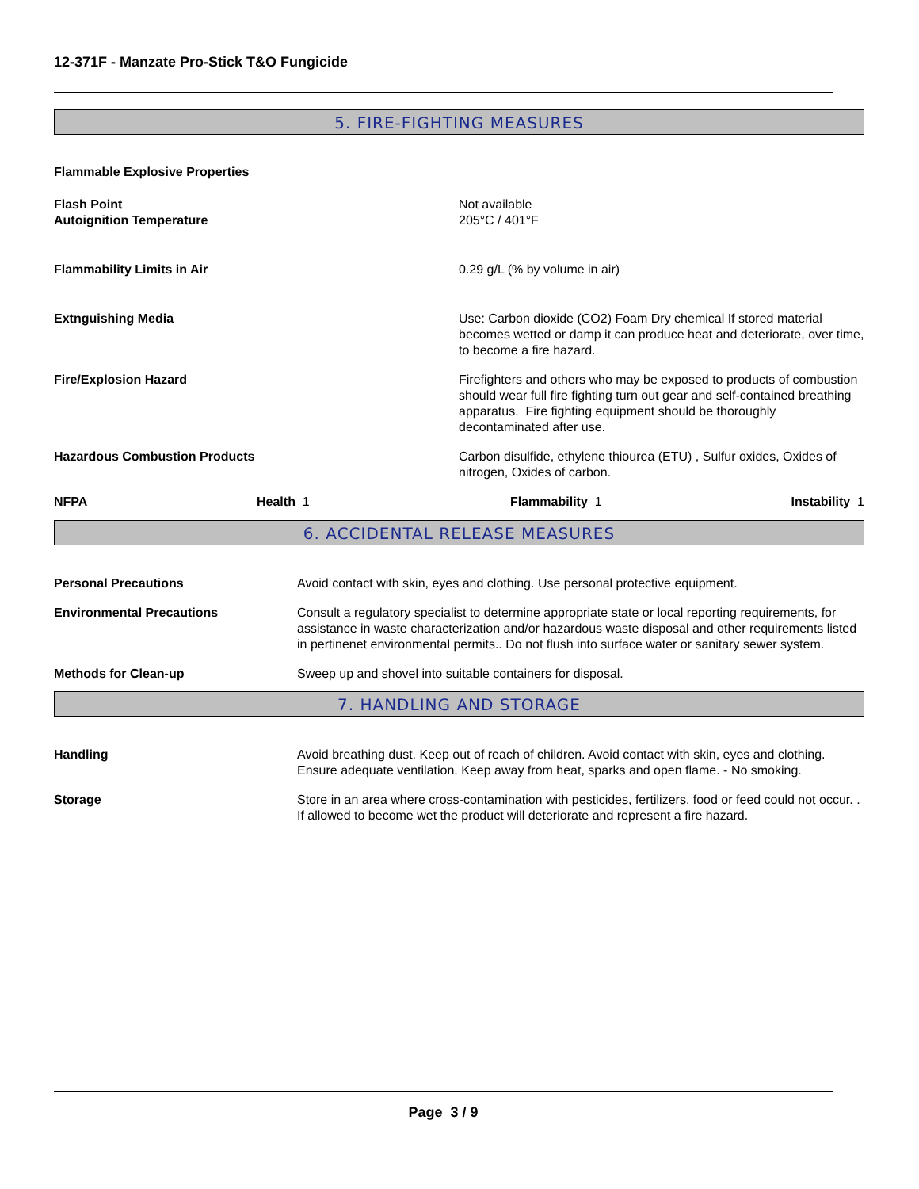12-371F - Manzate Pro-Stick T&O Fungicide
5. FIRE-FIGHTING MEASURES
Flammable Explosive Properties
| Flash Point Autoignition Temperature | Not available 205°C / 401°F |
| Flammability Limits in Air | 0.29 g/L (% by volume in air) |
| Extnguishing Media | Use: Carbon dioxide (CO2) Foam Dry chemical If stored material becomes wetted or damp it can produce heat and deteriorate, over time, to become a fire hazard. |
| Fire/Explosion Hazard | Firefighters and others who may be exposed to products of combustion should wear full fire fighting turn out gear and self-contained breathing apparatus. Fire fighting equipment should be thoroughly decontaminated after use. |
| Hazardous Combustion Products | Carbon disulfide, ethylene thiourea (ETU) , Sulfur oxides, Oxides of nitrogen, Oxides of carbon. |
| NFPA | Health 1 | Flammability 1 | Instability 1 |
6. ACCIDENTAL RELEASE MEASURES
| Personal Precautions | Avoid contact with skin, eyes and clothing. Use personal protective equipment. |
| Environmental Precautions | Consult a regulatory specialist to determine appropriate state or local reporting requirements, for assistance in waste characterization and/or hazardous waste disposal and other requirements listed in pertinenet environmental permits.. Do not flush into surface water or sanitary sewer system. |
| Methods for Clean-up | Sweep up and shovel into suitable containers for disposal. |
7. HANDLING AND STORAGE
| Handling | Avoid breathing dust. Keep out of reach of children. Avoid contact with skin, eyes and clothing. Ensure adequate ventilation. Keep away from heat, sparks and open flame. - No smoking. |
| Storage | Store in an area where cross-contamination with pesticides, fertilizers, food or feed could not occur. . If allowed to become wet the product will deteriorate and represent a fire hazard. |
Page 3 / 9